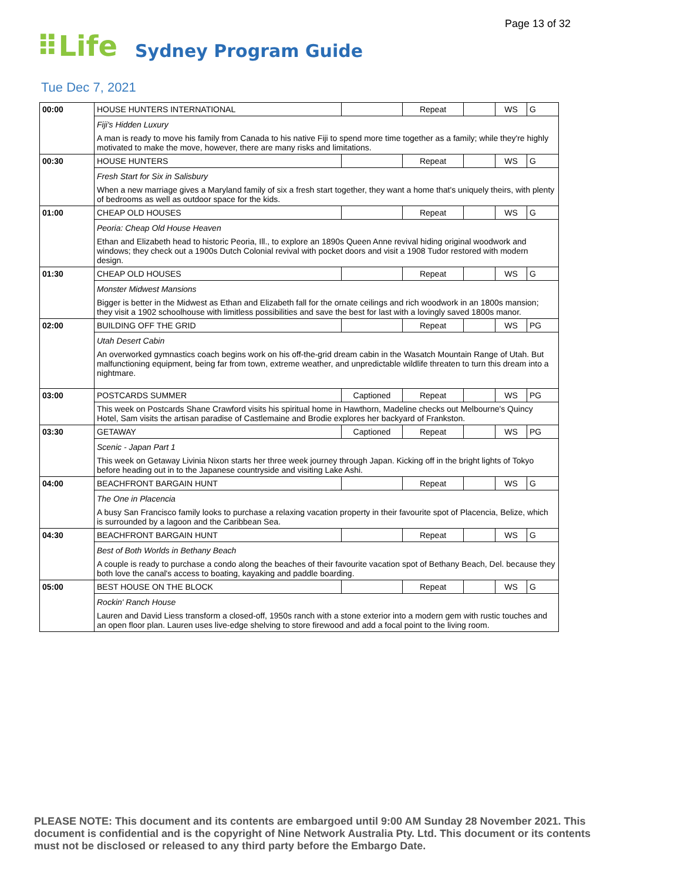Page 13 of 32
⠿Life Sydney Program Guide
Tue Dec 7, 2021
| 00:00 | HOUSE HUNTERS INTERNATIONAL | | Repeat | | WS | G |
| | Fiji's Hidden Luxury | | | | | |
| | A man is ready to move his family from Canada to his native Fiji to spend more time together as a family; while they're highly motivated to make the move, however, there are many risks and limitations. | | | | | |
| 00:30 | HOUSE HUNTERS | | Repeat | | WS | G |
| | Fresh Start for Six in Salisbury | | | | | |
| | When a new marriage gives a Maryland family of six a fresh start together, they want a home that's uniquely theirs, with plenty of bedrooms as well as outdoor space for the kids. | | | | | |
| 01:00 | CHEAP OLD HOUSES | | Repeat | | WS | G |
| | Peoria: Cheap Old House Heaven | | | | | |
| | Ethan and Elizabeth head to historic Peoria, Ill., to explore an 1890s Queen Anne revival hiding original woodwork and windows; they check out a 1900s Dutch Colonial revival with pocket doors and visit a 1908 Tudor restored with modern design. | | | | | |
| 01:30 | CHEAP OLD HOUSES | | Repeat | | WS | G |
| | Monster Midwest Mansions | | | | | |
| | Bigger is better in the Midwest as Ethan and Elizabeth fall for the ornate ceilings and rich woodwork in an 1800s mansion; they visit a 1902 schoolhouse with limitless possibilities and save the best for last with a lovingly saved 1800s manor. | | | | | |
| 02:00 | BUILDING OFF THE GRID | | Repeat | | WS | PG |
| | Utah Desert Cabin | | | | | |
| | An overworked gymnastics coach begins work on his off-the-grid dream cabin in the Wasatch Mountain Range of Utah. But malfunctioning equipment, being far from town, extreme weather, and unpredictable wildlife threaten to turn this dream into a nightmare. | | | | | |
| 03:00 | POSTCARDS SUMMER | Captioned | Repeat | | WS | PG |
| | This week on Postcards Shane Crawford visits his spiritual home in Hawthorn, Madeline checks out Melbourne's Quincy Hotel, Sam visits the artisan paradise of Castlemaine and Brodie explores her backyard of Frankston. | | | | | |
| 03:30 | GETAWAY | Captioned | Repeat | | WS | PG |
| | Scenic - Japan Part 1 | | | | | |
| | This week on Getaway Livinia Nixon starts her three week journey through Japan. Kicking off in the bright lights of Tokyo before heading out in to the Japanese countryside and visiting Lake Ashi. | | | | | |
| 04:00 | BEACHFRONT BARGAIN HUNT | | Repeat | | WS | G |
| | The One in Placencia | | | | | |
| | A busy San Francisco family looks to purchase a relaxing vacation property in their favourite spot of Placencia, Belize, which is surrounded by a lagoon and the Caribbean Sea. | | | | | |
| 04:30 | BEACHFRONT BARGAIN HUNT | | Repeat | | WS | G |
| | Best of Both Worlds in Bethany Beach | | | | | |
| | A couple is ready to purchase a condo along the beaches of their favourite vacation spot of Bethany Beach, Del. because they both love the canal's access to boating, kayaking and paddle boarding. | | | | | |
| 05:00 | BEST HOUSE ON THE BLOCK | | Repeat | | WS | G |
| | Rockin' Ranch House | | | | | |
| | Lauren and David Liess transform a closed-off, 1950s ranch with a stone exterior into a modern gem with rustic touches and an open floor plan. Lauren uses live-edge shelving to store firewood and add a focal point to the living room. | | | | | |
PLEASE NOTE: This document and its contents are embargoed until 9:00 AM Sunday 28 November 2021. This document is confidential and is the copyright of Nine Network Australia Pty. Ltd. This document or its contents must not be disclosed or released to any third party before the Embargo Date.